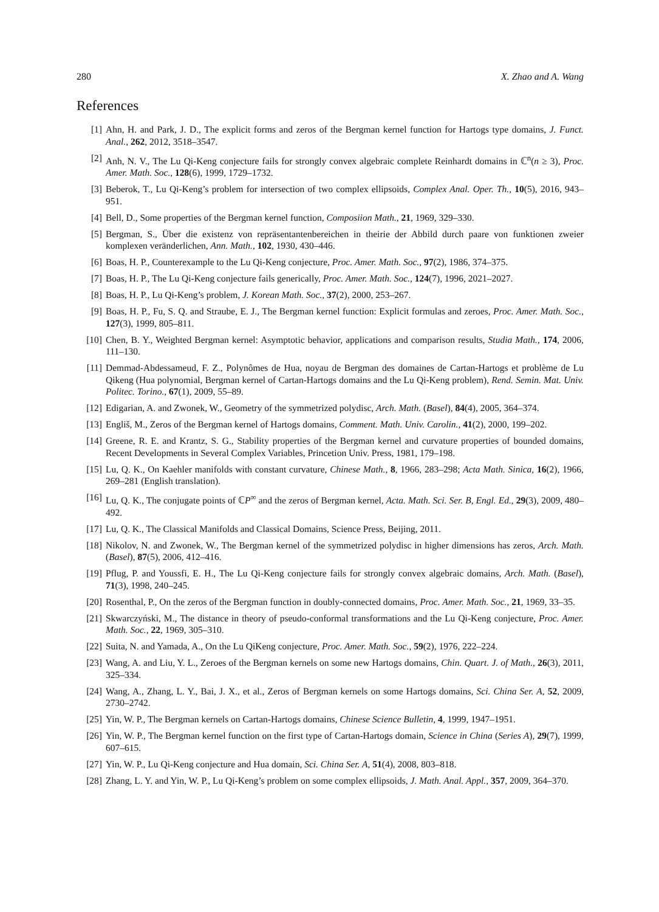280 X. Zhao and A. Wang
References
[1] Ahn, H. and Park, J. D., The explicit forms and zeros of the Bergman kernel function for Hartogs type domains, J. Funct. Anal., 262, 2012, 3518–3547.
[2] Anh, N. V., The Lu Qi-Keng conjecture fails for strongly convex algebraic complete Reinhardt domains in ℂ<sup>n</sup>(n ≥ 3), Proc. Amer. Math. Soc., 128(6), 1999, 1729–1732.
[3] Beberok, T., Lu Qi-Keng’s problem for intersection of two complex ellipsoids, Complex Anal. Oper. Th., 10(5), 2016, 943–951.
[4] Bell, D., Some properties of the Bergman kernel function, Composiion Math., 21, 1969, 329–330.
[5] Bergman, S., Über die existenz von repräsentantenbereichen in theirie der Abbild durch paare von funktionen zweier komplexen veränderlichen, Ann. Math., 102, 1930, 430–446.
[6] Boas, H. P., Counterexample to the Lu Qi-Keng conjecture, Proc. Amer. Math. Soc., 97(2), 1986, 374–375.
[7] Boas, H. P., The Lu Qi-Keng conjecture fails generically, Proc. Amer. Math. Soc., 124(7), 1996, 2021–2027.
[8] Boas, H. P., Lu Qi-Keng’s problem, J. Korean Math. Soc., 37(2), 2000, 253–267.
[9] Boas, H. P., Fu, S. Q. and Straube, E. J., The Bergman kernel function: Explicit formulas and zeroes, Proc. Amer. Math. Soc., 127(3), 1999, 805–811.
[10] Chen, B. Y., Weighted Bergman kernel: Asymptotic behavior, applications and comparison results, Studia Math., 174, 2006, 111–130.
[11] Demmad-Abdessameud, F. Z., Polynômes de Hua, noyau de Bergman des domaines de Cartan-Hartogs et problème de Lu Qikeng (Hua polynomial, Bergman kernel of Cartan-Hartogs domains and the Lu Qi-Keng problem), Rend. Semin. Mat. Univ. Politec. Torino., 67(1), 2009, 55–89.
[12] Edigarian, A. and Zwonek, W., Geometry of the symmetrized polydisc, Arch. Math. (Basel), 84(4), 2005, 364–374.
[13] Engliš, M., Zeros of the Bergman kernel of Hartogs domains, Comment. Math. Univ. Carolin., 41(2), 2000, 199–202.
[14] Greene, R. E. and Krantz, S. G., Stability properties of the Bergman kernel and curvature properties of bounded domains, Recent Developments in Several Complex Variables, Princetion Univ. Press, 1981, 179–198.
[15] Lu, Q. K., On Kaehler manifolds with constant curvature, Chinese Math., 8, 1966, 283–298; Acta Math. Sinica, 16(2), 1966, 269–281 (English translation).
[16] Lu, Q. K., The conjugate points of ℂP<sup>∞</sup> and the zeros of Bergman kernel, Acta. Math. Sci. Ser. B, Engl. Ed., 29(3), 2009, 480–492.
[17] Lu, Q. K., The Classical Manifolds and Classical Domains, Science Press, Beijing, 2011.
[18] Nikolov, N. and Zwonek, W., The Bergman kernel of the symmetrized polydisc in higher dimensions has zeros, Arch. Math. (Basel), 87(5), 2006, 412–416.
[19] Pflug, P. and Youssfi, E. H., The Lu Qi-Keng conjecture fails for strongly convex algebraic domains, Arch. Math. (Basel), 71(3), 1998, 240–245.
[20] Rosenthal, P., On the zeros of the Bergman function in doubly-connected domains, Proc. Amer. Math. Soc., 21, 1969, 33–35.
[21] Skwarczyński, M., The distance in theory of pseudo-conformal transformations and the Lu Qi-Keng conjecture, Proc. Amer. Math. Soc., 22, 1969, 305–310.
[22] Suita, N. and Yamada, A., On the Lu QiKeng conjecture, Proc. Amer. Math. Soc., 59(2), 1976, 222–224.
[23] Wang, A. and Liu, Y. L., Zeroes of the Bergman kernels on some new Hartogs domains, Chin. Quart. J. of Math., 26(3), 2011, 325–334.
[24] Wang, A., Zhang, L. Y., Bai, J. X., et al., Zeros of Bergman kernels on some Hartogs domains, Sci. China Ser. A, 52, 2009, 2730–2742.
[25] Yin, W. P., The Bergman kernels on Cartan-Hartogs domains, Chinese Science Bulletin, 4, 1999, 1947–1951.
[26] Yin, W. P., The Bergman kernel function on the first type of Cartan-Hartogs domain, Science in China (Series A), 29(7), 1999, 607–615.
[27] Yin, W. P., Lu Qi-Keng conjecture and Hua domain, Sci. China Ser. A, 51(4), 2008, 803–818.
[28] Zhang, L. Y. and Yin, W. P., Lu Qi-Keng’s problem on some complex ellipsoids, J. Math. Anal. Appl., 357, 2009, 364–370.